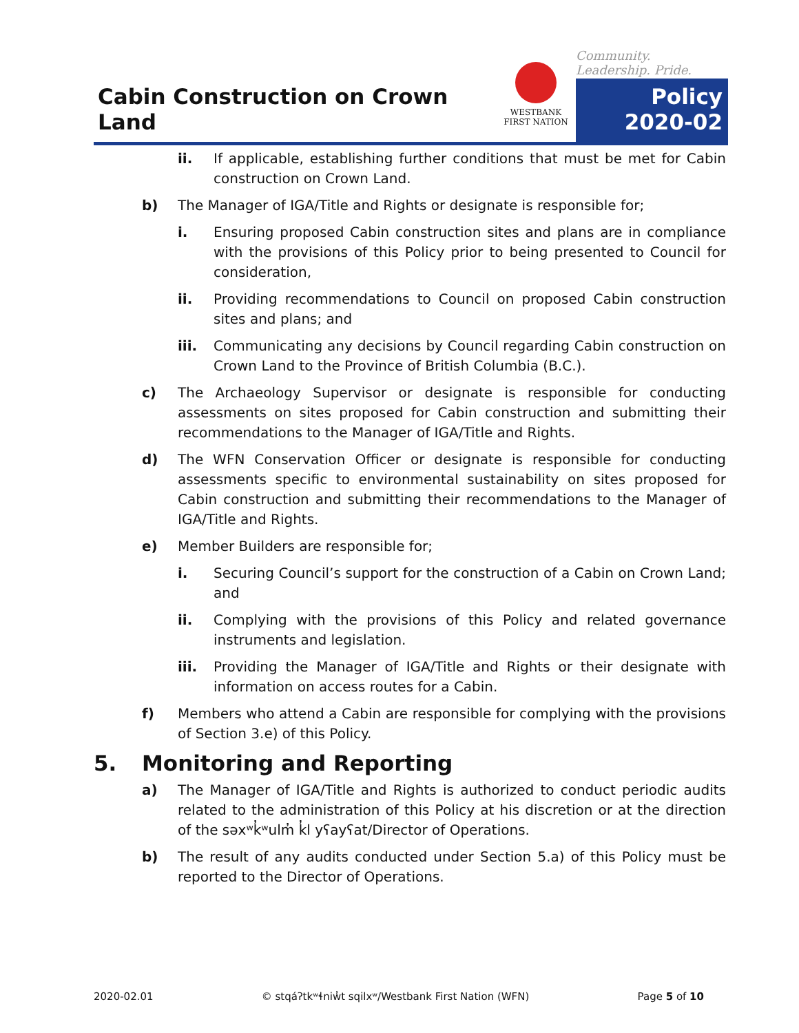Cabin Construction on Crown Land
WESTBANK
FIRST NATION
Community. Leadership. Pride.
Policy
2020-02
ii. If applicable, establishing further conditions that must be met for Cabin construction on Crown Land.
b) The Manager of IGA/Title and Rights or designate is responsible for;
i. Ensuring proposed Cabin construction sites and plans are in compliance with the provisions of this Policy prior to being presented to Council for consideration,
ii. Providing recommendations to Council on proposed Cabin construction sites and plans; and
iii. Communicating any decisions by Council regarding Cabin construction on Crown Land to the Province of British Columbia (B.C.).
c) The Archaeology Supervisor or designate is responsible for conducting assessments on sites proposed for Cabin construction and submitting their recommendations to the Manager of IGA/Title and Rights.
d) The WFN Conservation Officer or designate is responsible for conducting assessments specific to environmental sustainability on sites proposed for Cabin construction and submitting their recommendations to the Manager of IGA/Title and Rights.
e) Member Builders are responsible for;
i. Securing Council’s support for the construction of a Cabin on Crown Land; and
ii. Complying with the provisions of this Policy and related governance instruments and legislation.
iii. Providing the Manager of IGA/Title and Rights or their designate with information on access routes for a Cabin.
f) Members who attend a Cabin are responsible for complying with the provisions of Section 3.e) of this Policy.
5. Monitoring and Reporting
a) The Manager of IGA/Title and Rights is authorized to conduct periodic audits related to the administration of this Policy at his discretion or at the direction of the səxʷk̓ʷulm̓ k̓l yʕayʕat/Director of Operations.
b) The result of any audits conducted under Section 5.a) of this Policy must be reported to the Director of Operations.
2020-02.01 © stqáʔtkʷɬniw̓t sqilxʷ/Westbank First Nation (WFN) Page 5 of 10